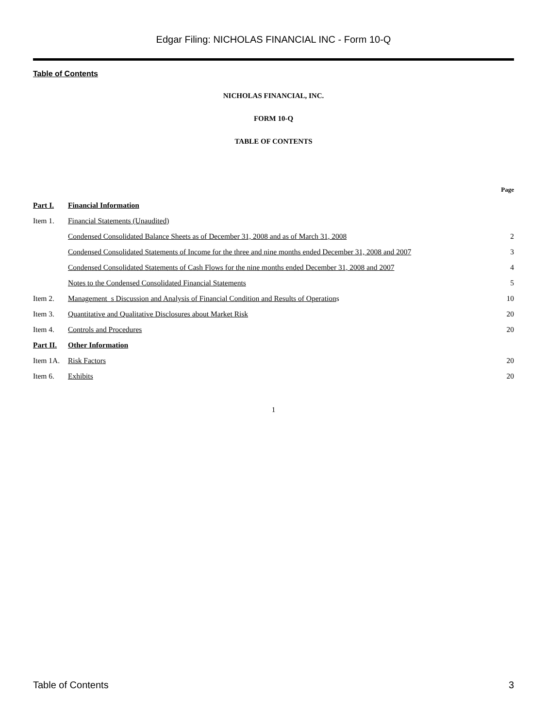Edgar Filing: NICHOLAS FINANCIAL INC - Form 10-Q
Table of Contents
NICHOLAS FINANCIAL, INC.
FORM 10-Q
TABLE OF CONTENTS
| | | Page |
| Part I. | Financial Information | |
| Item 1. | Financial Statements (Unaudited) | |
| | Condensed Consolidated Balance Sheets as of December 31, 2008 and as of March 31, 2008 | 2 |
| | Condensed Consolidated Statements of Income for the three and nine months ended December 31, 2008 and 2007 | 3 |
| | Condensed Consolidated Statements of Cash Flows for the nine months ended December 31, 2008 and 2007 | 4 |
| | Notes to the Condensed Consolidated Financial Statements | 5 |
| Item 2. | Management_s Discussion and Analysis of Financial Condition and Results of Operation s | 10 |
| Item 3. | Quantitative and Qualitative Disclosures about Market Risk | 20 |
| Item 4. | Controls and Procedures | 20 |
| Part II. | Other Information | |
| Item 1A. | Risk Factors | 20 |
| Item 6. | Exhibits | 20 |
1
Table of Contents 3